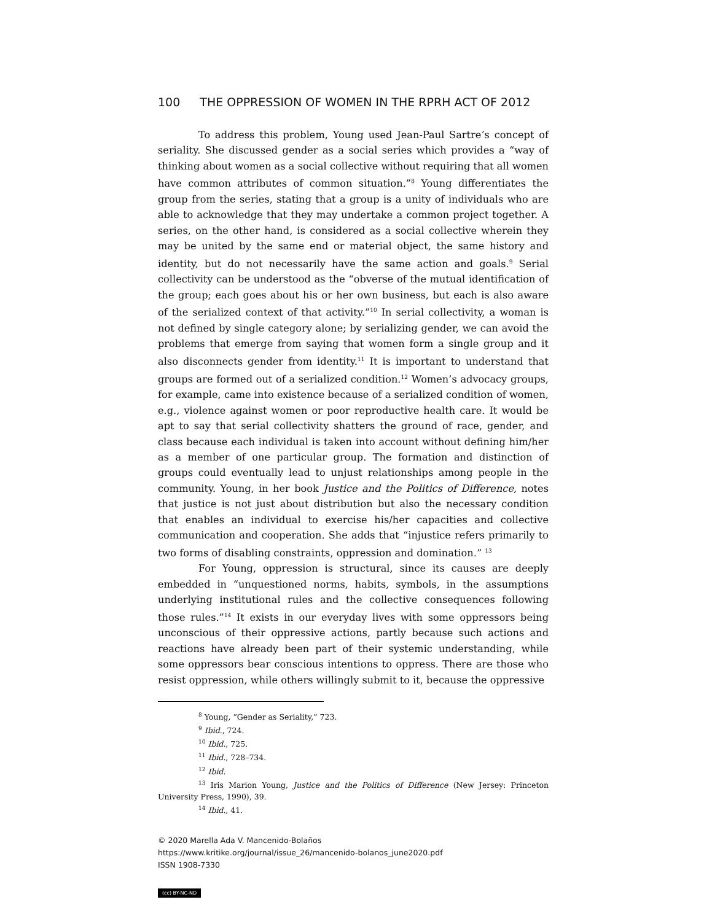100 THE OPPRESSION OF WOMEN IN THE RPRH ACT OF 2012
To address this problem, Young used Jean-Paul Sartre’s concept of seriality. She discussed gender as a social series which provides a “way of thinking about women as a social collective without requiring that all women have common attributes of common situation.”<sup>8</sup> Young differentiates the group from the series, stating that a group is a unity of individuals who are able to acknowledge that they may undertake a common project together. A series, on the other hand, is considered as a social collective wherein they may be united by the same end or material object, the same history and identity, but do not necessarily have the same action and goals.<sup>9</sup> Serial collectivity can be understood as the “obverse of the mutual identification of the group; each goes about his or her own business, but each is also aware of the serialized context of that activity.”<sup>10</sup> In serial collectivity, a woman is not defined by single category alone; by serializing gender, we can avoid the problems that emerge from saying that women form a single group and it also disconnects gender from identity.<sup>11</sup> It is important to understand that groups are formed out of a serialized condition.<sup>12</sup> Women’s advocacy groups, for example, came into existence because of a serialized condition of women, e.g., violence against women or poor reproductive health care. It would be apt to say that serial collectivity shatters the ground of race, gender, and class because each individual is taken into account without defining him/her as a member of one particular group. The formation and distinction of groups could eventually lead to unjust relationships among people in the community. Young, in her book Justice and the Politics of Difference, notes that justice is not just about distribution but also the necessary condition that enables an individual to exercise his/her capacities and collective communication and cooperation. She adds that “injustice refers primarily to two forms of disabling constraints, oppression and domination.” <sup>13</sup>
For Young, oppression is structural, since its causes are deeply embedded in “unquestioned norms, habits, symbols, in the assumptions underlying institutional rules and the collective consequences following those rules.”<sup>14</sup> It exists in our everyday lives with some oppressors being unconscious of their oppressive actions, partly because such actions and reactions have already been part of their systemic understanding, while some oppressors bear conscious intentions to oppress. There are those who resist oppression, while others willingly submit to it, because the oppressive
<sup>8</sup> Young, “Gender as Seriality,” 723.
<sup>9</sup> Ibid., 724.
<sup>10</sup> Ibid., 725.
<sup>11</sup> Ibid., 728–734.
<sup>12</sup> Ibid.
<sup>13</sup> Iris Marion Young, Justice and the Politics of Difference (New Jersey: Princeton University Press, 1990), 39.
<sup>14</sup> Ibid., 41.
© 2020 Marella Ada V. Mancenido-Bolaños
https://www.kritike.org/journal/issue_26/mancenido-bolanos_june2020.pdf
ISSN 1908-7330
(cc) BY-NC-ND